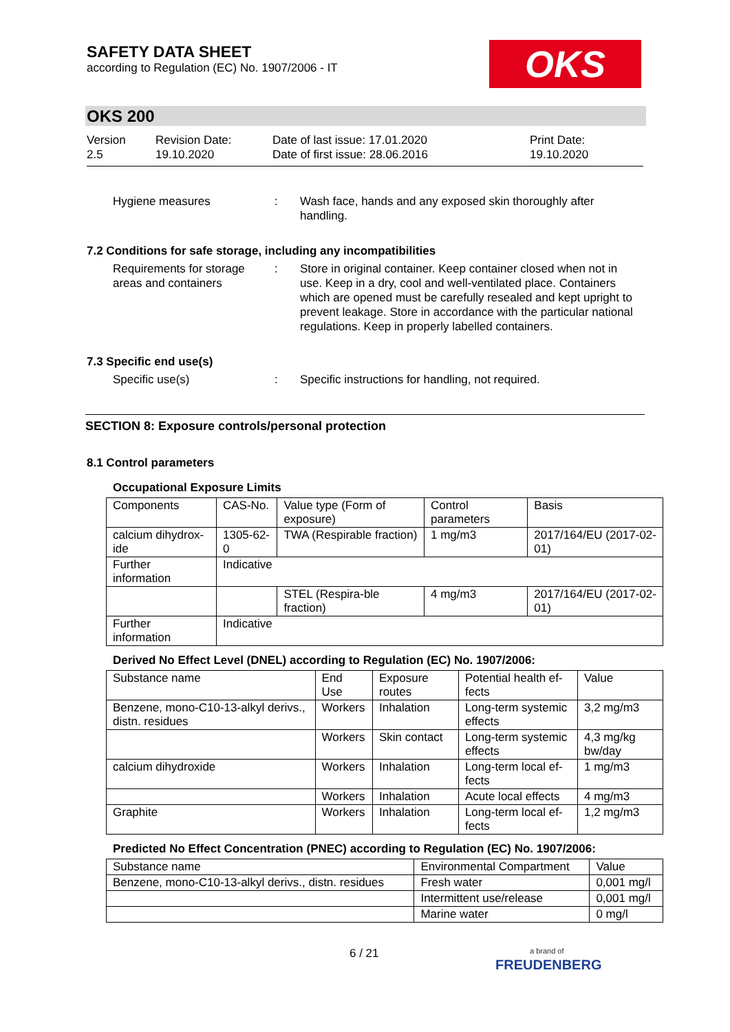SAFETY DATA SHEET
according to Regulation (EC) No. 1907/2006 - IT
OKS
OKS 200
Version
2.5
Revision Date:
19.10.2020
Date of last issue: 17.01.2020
Date of first issue: 28.06.2016
Print Date:
19.10.2020
Hygiene measures : Wash face, hands and any exposed skin thoroughly after handling.
7.2 Conditions for safe storage, including any incompatibilities
Requirements for storage areas and containers
: Store in original container. Keep container closed when not in use. Keep in a dry, cool and well-ventilated place. Containers which are opened must be carefully resealed and kept upright to prevent leakage. Store in accordance with the particular national regulations. Keep in properly labelled containers.
7.3 Specific end use(s)
Specific use(s) : Specific instructions for handling, not required.
SECTION 8: Exposure controls/personal protection
8.1 Control parameters
Occupational Exposure Limits
| Components | CAS-No. | Value type (Form of exposure) | Control parameters | Basis |
| --- | --- | --- | --- | --- |
| calcium dihydrox-ide | 1305-62-0 | TWA (Respirable fraction) | 1 mg/m3 | 2017/164/EU (2017-02-01) |
| Further information | Indicative | | | |
| | | STEL (Respira-ble fraction) | 4 mg/m3 | 2017/164/EU (2017-02-01) |
| Further information | Indicative | | | |
Derived No Effect Level (DNEL) according to Regulation (EC) No. 1907/2006:
| Substance name | End Use | Exposure routes | Potential health ef-fects | Value |
| --- | --- | --- | --- | --- |
| Benzene, mono-C10-13-alkyl derivs., distn. residues | Workers | Inhalation | Long-term systemic effects | 3,2 mg/m3 |
| | Workers | Skin contact | Long-term systemic effects | 4,3 mg/kg bw/day |
| calcium dihydroxide | Workers | Inhalation | Long-term local ef-fects | 1 mg/m3 |
| | Workers | Inhalation | Acute local effects | 4 mg/m3 |
| Graphite | Workers | Inhalation | Long-term local ef-fects | 1,2 mg/m3 |
Predicted No Effect Concentration (PNEC) according to Regulation (EC) No. 1907/2006:
| Substance name | Environmental Compartment | Value |
| --- | --- | --- |
| Benzene, mono-C10-13-alkyl derivs., distn. residues | Fresh water | 0,001 mg/l |
| | Intermittent use/release | 0,001 mg/l |
| | Marine water | 0 mg/l |
6 / 21
a brand of
FREUDENBERG